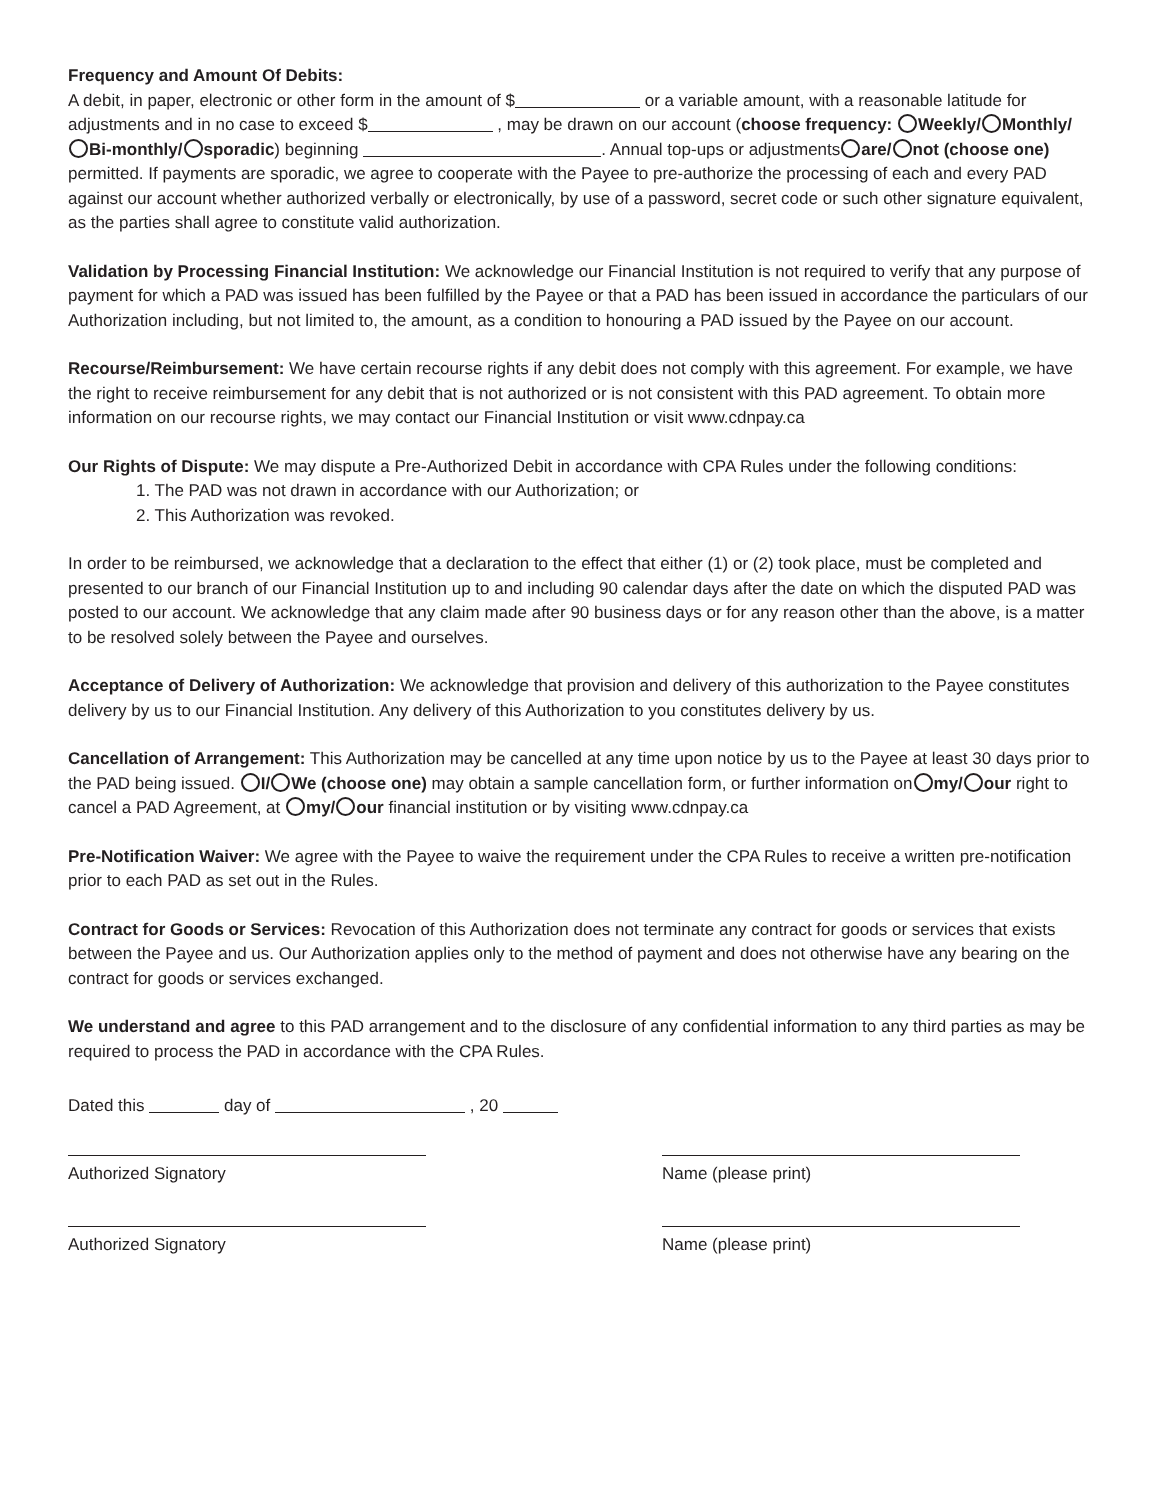Frequency and Amount Of Debits:
A debit, in paper, electronic or other form in the amount of $ or a variable amount, with a reasonable latitude for adjustments and in no case to exceed $ , may be drawn on our account (choose frequency: Weekly/ Monthly/ Bi-monthly/ sporadic) beginning . Annual top-ups or adjustments are/ not (choose one) permitted. If payments are sporadic, we agree to cooperate with the Payee to pre-authorize the processing of each and every PAD against our account whether authorized verbally or electronically, by use of a password, secret code or such other signature equivalent, as the parties shall agree to constitute valid authorization.
Validation by Processing Financial Institution: We acknowledge our Financial Institution is not required to verify that any purpose of payment for which a PAD was issued has been fulfilled by the Payee or that a PAD has been issued in accordance the particulars of our Authorization including, but not limited to, the amount, as a condition to honouring a PAD issued by the Payee on our account.
Recourse/Reimbursement: We have certain recourse rights if any debit does not comply with this agreement. For example, we have the right to receive reimbursement for any debit that is not authorized or is not consistent with this PAD agreement. To obtain more information on our recourse rights, we may contact our Financial Institution or visit www.cdnpay.ca
Our Rights of Dispute: We may dispute a Pre-Authorized Debit in accordance with CPA Rules under the following conditions:
1. The PAD was not drawn in accordance with our Authorization; or
2. This Authorization was revoked.
In order to be reimbursed, we acknowledge that a declaration to the effect that either (1) or (2) took place, must be completed and presented to our branch of our Financial Institution up to and including 90 calendar days after the date on which the disputed PAD was posted to our account. We acknowledge that any claim made after 90 business days or for any reason other than the above, is a matter to be resolved solely between the Payee and ourselves.
Acceptance of Delivery of Authorization: We acknowledge that provision and delivery of this authorization to the Payee constitutes delivery by us to our Financial Institution. Any delivery of this Authorization to you constitutes delivery by us.
Cancellation of Arrangement: This Authorization may be cancelled at any time upon notice by us to the Payee at least 30 days prior to the PAD being issued. I/ We (choose one) may obtain a sample cancellation form, or further information on my/ our right to cancel a PAD Agreement, at my/ our financial institution or by visiting www.cdnpay.ca
Pre-Notification Waiver: We agree with the Payee to waive the requirement under the CPA Rules to receive a written pre-notification prior to each PAD as set out in the Rules.
Contract for Goods or Services: Revocation of this Authorization does not terminate any contract for goods or services that exists between the Payee and us. Our Authorization applies only to the method of payment and does not otherwise have any bearing on the contract for goods or services exchanged.
We understand and agree to this PAD arrangement and to the disclosure of any confidential information to any third parties as may be required to process the PAD in accordance with the CPA Rules.
Dated this day of , 20
Authorized Signatory Name (please print)
Authorized Signatory Name (please print)